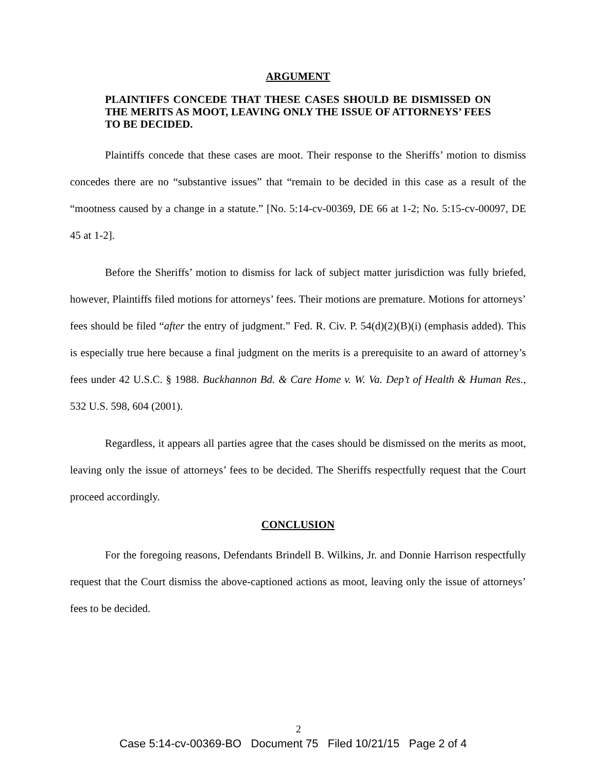ARGUMENT
PLAINTIFFS CONCEDE THAT THESE CASES SHOULD BE DISMISSED ON THE MERITS AS MOOT, LEAVING ONLY THE ISSUE OF ATTORNEYS’ FEES TO BE DECIDED.
Plaintiffs concede that these cases are moot. Their response to the Sheriffs’ motion to dismiss concedes there are no “substantive issues” that “remain to be decided in this case as a result of the “mootness caused by a change in a statute.” [No. 5:14-cv-00369, DE 66 at 1-2; No. 5:15-cv-00097, DE 45 at 1-2].
Before the Sheriffs’ motion to dismiss for lack of subject matter jurisdiction was fully briefed, however, Plaintiffs filed motions for attorneys’ fees. Their motions are premature. Motions for attorneys’ fees should be filed “after the entry of judgment.” Fed. R. Civ. P. 54(d)(2)(B)(i) (emphasis added). This is especially true here because a final judgment on the merits is a prerequisite to an award of attorney’s fees under 42 U.S.C. § 1988. Buckhannon Bd. & Care Home v. W. Va. Dep’t of Health & Human Res., 532 U.S. 598, 604 (2001).
Regardless, it appears all parties agree that the cases should be dismissed on the merits as moot, leaving only the issue of attorneys’ fees to be decided. The Sheriffs respectfully request that the Court proceed accordingly.
CONCLUSION
For the foregoing reasons, Defendants Brindell B. Wilkins, Jr. and Donnie Harrison respectfully request that the Court dismiss the above-captioned actions as moot, leaving only the issue of attorneys’ fees to be decided.
2
Case 5:14-cv-00369-BO Document 75 Filed 10/21/15 Page 2 of 4